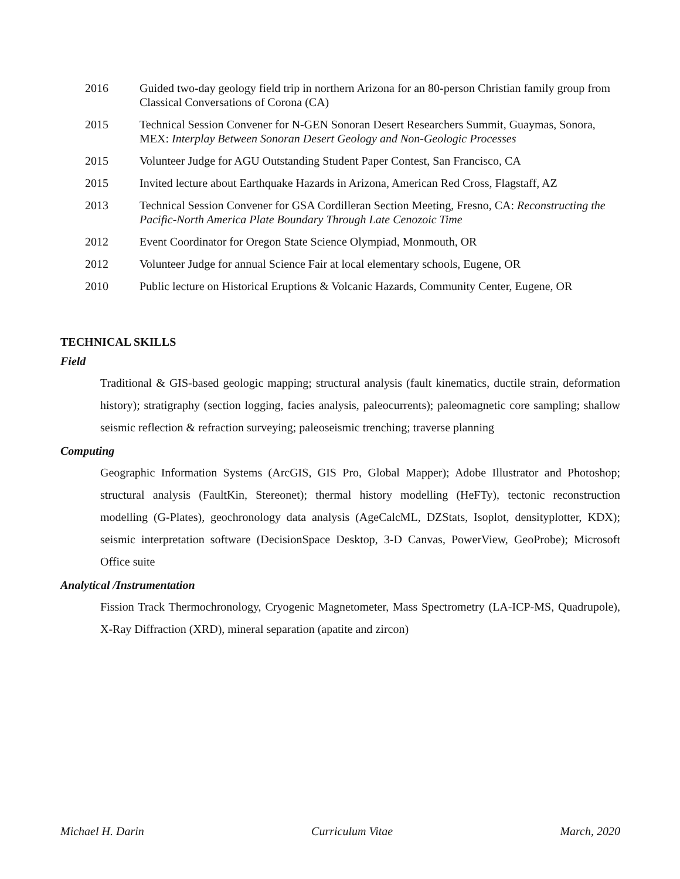2016 Guided two-day geology field trip in northern Arizona for an 80-person Christian family group from Classical Conversations of Corona (CA)
2015 Technical Session Convener for N-GEN Sonoran Desert Researchers Summit, Guaymas, Sonora, MEX: Interplay Between Sonoran Desert Geology and Non-Geologic Processes
2015 Volunteer Judge for AGU Outstanding Student Paper Contest, San Francisco, CA
2015 Invited lecture about Earthquake Hazards in Arizona, American Red Cross, Flagstaff, AZ
2013 Technical Session Convener for GSA Cordilleran Section Meeting, Fresno, CA: Reconstructing the Pacific-North America Plate Boundary Through Late Cenozoic Time
2012 Event Coordinator for Oregon State Science Olympiad, Monmouth, OR
2012 Volunteer Judge for annual Science Fair at local elementary schools, Eugene, OR
2010 Public lecture on Historical Eruptions & Volcanic Hazards, Community Center, Eugene, OR
TECHNICAL SKILLS
Field
Traditional & GIS-based geologic mapping; structural analysis (fault kinematics, ductile strain, deformation history); stratigraphy (section logging, facies analysis, paleocurrents); paleomagnetic core sampling; shallow seismic reflection & refraction surveying; paleoseismic trenching; traverse planning
Computing
Geographic Information Systems (ArcGIS, GIS Pro, Global Mapper); Adobe Illustrator and Photoshop; structural analysis (FaultKin, Stereonet); thermal history modelling (HeFTy), tectonic reconstruction modelling (G-Plates), geochronology data analysis (AgeCalcML, DZStats, Isoplot, densityplotter, KDX); seismic interpretation software (DecisionSpace Desktop, 3-D Canvas, PowerView, GeoProbe); Microsoft Office suite
Analytical /Instrumentation
Fission Track Thermochronology, Cryogenic Magnetometer, Mass Spectrometry (LA-ICP-MS, Quadrupole), X-Ray Diffraction (XRD), mineral separation (apatite and zircon)
Michael H. Darin Curriculum Vitae March, 2020